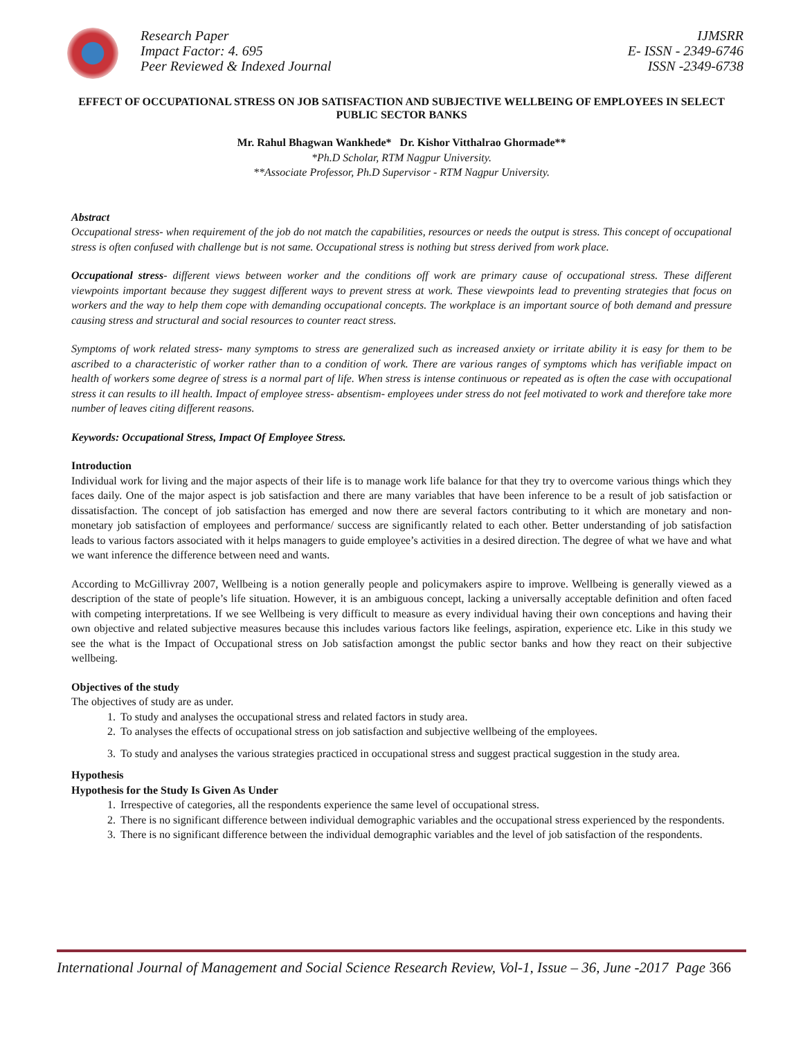Research Paper
Impact Factor: 4. 695
Peer Reviewed & Indexed Journal
IJMSRR
E- ISSN - 2349-6746
ISSN -2349-6738
EFFECT OF OCCUPATIONAL STRESS ON JOB SATISFACTION AND SUBJECTIVE WELLBEING OF EMPLOYEES IN SELECT PUBLIC SECTOR BANKS
Mr. Rahul Bhagwan Wankhede* Dr. Kishor Vitthalrao Ghormade**
*Ph.D Scholar, RTM Nagpur University.
**Associate Professor, Ph.D Supervisor - RTM Nagpur University.
Abstract
Occupational stress- when requirement of the job do not match the capabilities, resources or needs the output is stress. This concept of occupational stress is often confused with challenge but is not same. Occupational stress is nothing but stress derived from work place.
Occupational stress- different views between worker and the conditions off work are primary cause of occupational stress. These different viewpoints important because they suggest different ways to prevent stress at work. These viewpoints lead to preventing strategies that focus on workers and the way to help them cope with demanding occupational concepts. The workplace is an important source of both demand and pressure causing stress and structural and social resources to counter react stress.
Symptoms of work related stress- many symptoms to stress are generalized such as increased anxiety or irritate ability it is easy for them to be ascribed to a characteristic of worker rather than to a condition of work. There are various ranges of symptoms which has verifiable impact on health of workers some degree of stress is a normal part of life. When stress is intense continuous or repeated as is often the case with occupational stress it can results to ill health. Impact of employee stress- absentism- employees under stress do not feel motivated to work and therefore take more number of leaves citing different reasons.
Keywords: Occupational Stress, Impact Of Employee Stress.
Introduction
Individual work for living and the major aspects of their life is to manage work life balance for that they try to overcome various things which they faces daily. One of the major aspect is job satisfaction and there are many variables that have been inference to be a result of job satisfaction or dissatisfaction. The concept of job satisfaction has emerged and now there are several factors contributing to it which are monetary and non-monetary job satisfaction of employees and performance/ success are significantly related to each other. Better understanding of job satisfaction leads to various factors associated with it helps managers to guide employee’s activities in a desired direction. The degree of what we have and what we want inference the difference between need and wants.
According to McGillivray 2007, Wellbeing is a notion generally people and policymakers aspire to improve. Wellbeing is generally viewed as a description of the state of people’s life situation. However, it is an ambiguous concept, lacking a universally acceptable definition and often faced with competing interpretations. If we see Wellbeing is very difficult to measure as every individual having their own conceptions and having their own objective and related subjective measures because this includes various factors like feelings, aspiration, experience etc. Like in this study we see the what is the Impact of Occupational stress on Job satisfaction amongst the public sector banks and how they react on their subjective wellbeing.
Objectives of the study
The objectives of study are as under.
1. To study and analyses the occupational stress and related factors in study area.
2. To analyses the effects of occupational stress on job satisfaction and subjective wellbeing of the employees.
3. To study and analyses the various strategies practiced in occupational stress and suggest practical suggestion in the study area.
Hypothesis
Hypothesis for the Study Is Given As Under
1. Irrespective of categories, all the respondents experience the same level of occupational stress.
2. There is no significant difference between individual demographic variables and the occupational stress experienced by the respondents.
3. There is no significant difference between the individual demographic variables and the level of job satisfaction of the respondents.
International Journal of Management and Social Science Research Review, Vol-1, Issue – 36, June -2017 Page 366